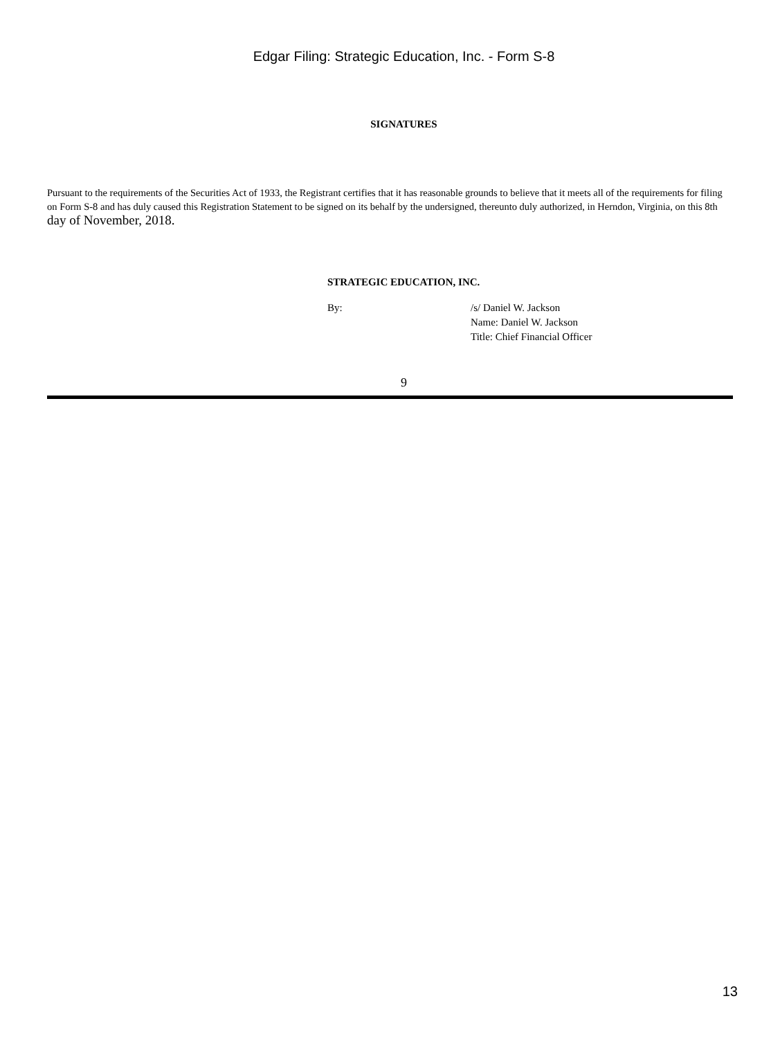Edgar Filing: Strategic Education, Inc. - Form S-8
SIGNATURES
Pursuant to the requirements of the Securities Act of 1933, the Registrant certifies that it has reasonable grounds to believe that it meets all of the requirements for filing on Form S-8 and has duly caused this Registration Statement to be signed on its behalf by the undersigned, thereunto duly authorized, in Herndon, Virginia, on this 8th day of November, 2018.
STRATEGIC EDUCATION, INC.
By: /s/ Daniel W. Jackson
Name: Daniel W. Jackson
Title: Chief Financial Officer
9
13